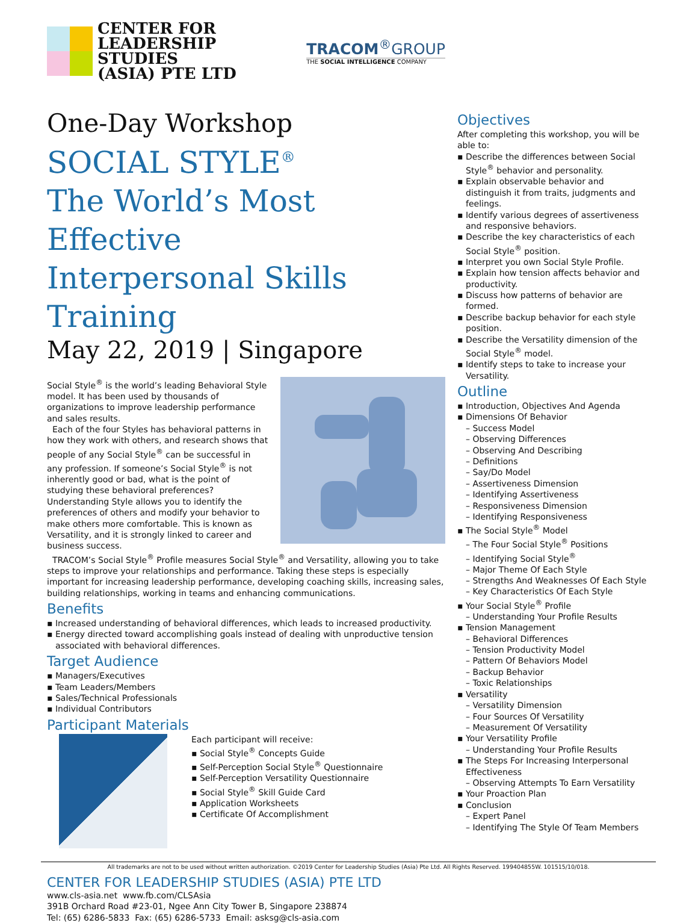CENTER FOR
LEADERSHIP STUDIES
(ASIA) PTE LTD
TRACOM<sup>®</sup>GROUP
THE SOCIAL INTELLIGENCE COMPANY
One-Day Workshop
SOCIAL STYLE<sup>®</sup>
The World’s Most Effective
Interpersonal Skills Training
May 22, 2019 | Singapore
Social Style<sup>®</sup> is the world’s leading Behavioral Style model. It has been used by thousands of organizations to improve leadership performance and sales results.
Each of the four Styles has behavioral patterns in how they work with others, and research shows that people of any Social Style<sup>®</sup> can be successful in any profession. If someone’s Social Style<sup>®</sup> is not inherently good or bad, what is the point of studying these behavioral preferences? Understanding Style allows you to identify the preferences of others and modify your behavior to make others more comfortable. This is known as Versatility, and it is strongly linked to career and business success.
TRACOM’s Social Style<sup>®</sup> Profile measures Social Style<sup>®</sup> and Versatility, allowing you to take steps to improve your relationships and performance. Taking these steps is especially important for increasing leadership performance, developing coaching skills, increasing sales, building relationships, working in teams and enhancing communications.
Benefits
▪ Increased understanding of behavioral differences, which leads to increased productivity.
▪ Energy directed toward accomplishing goals instead of dealing with unproductive tension associated with behavioral differences.
Target Audience
▪ Managers/Executives
▪ Team Leaders/Members
▪ Sales/Technical Professionals
▪ Individual Contributors
Participant Materials
Each participant will receive:
▪ Social Style<sup>®</sup> Concepts Guide
▪ Self-Perception Social Style<sup>®</sup> Questionnaire
▪ Self-Perception Versatility Questionnaire
▪ Social Style<sup>®</sup> Skill Guide Card
▪ Application Worksheets
▪ Certificate Of Accomplishment
CENTER FOR LEADERSHIP STUDIES (ASIA) PTE LTD
www.cls-asia.net www.fb.com/CLSAsia
391B Orchard Road #23-01, Ngee Ann City Tower B, Singapore 238874
Tel: (65) 6286-5833 Fax: (65) 6286-5733 Email: asksg@cls-asia.com
Objectives
After completing this workshop, you will be able to:
▪ Describe the differences between Social Style<sup>®</sup> behavior and personality.
▪ Explain observable behavior and distinguish it from traits, judgments and feelings.
▪ Identify various degrees of assertiveness and responsive behaviors.
▪ Describe the key characteristics of each Social Style<sup>®</sup> position.
▪ Interpret you own Social Style Profile.
▪ Explain how tension affects behavior and productivity.
▪ Discuss how patterns of behavior are formed.
▪ Describe backup behavior for each style position.
▪ Describe the Versatility dimension of the Social Style<sup>®</sup> model.
▪ Identify steps to take to increase your Versatility.
Outline
▪ Introduction, Objectives And Agenda
▪ Dimensions Of Behavior
– Success Model
– Observing Differences
– Observing And Describing
– Definitions
– Say/Do Model
– Assertiveness Dimension
– Identifying Assertiveness
– Responsiveness Dimension
– Identifying Responsiveness
▪ The Social Style<sup>®</sup> Model
– The Four Social Style<sup>®</sup> Positions
– Identifying Social Style<sup>®</sup>
– Major Theme Of Each Style
– Strengths And Weaknesses Of Each Style
– Key Characteristics Of Each Style
▪ Your Social Style<sup>®</sup> Profile
– Understanding Your Profile Results
▪ Tension Management
– Behavioral Differences
– Tension Productivity Model
– Pattern Of Behaviors Model
– Backup Behavior
– Toxic Relationships
▪ Versatility
– Versatility Dimension
– Four Sources Of Versatility
– Measurement Of Versatility
▪ Your Versatility Profile
– Understanding Your Profile Results
▪ The Steps For Increasing Interpersonal Effectiveness
– Observing Attempts To Earn Versatility
▪ Your Proaction Plan
▪ Conclusion
– Expert Panel
– Identifying The Style Of Team Members
All trademarks are not to be used without written authorization. ©2019 Center for Leadership Studies (Asia) Pte Ltd. All Rights Reserved. 199404855W. 101515/10/018.